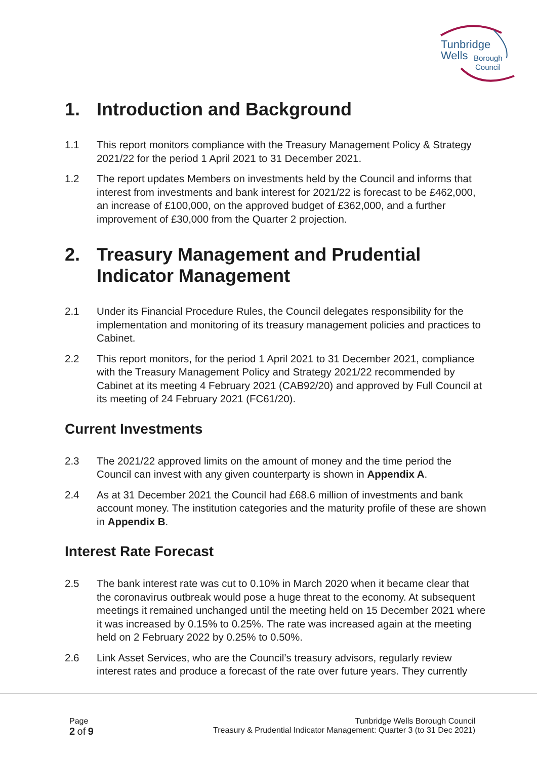Tunbridge
Wells
Borough
Council
1. Introduction and Background
1.1 This report monitors compliance with the Treasury Management Policy & Strategy 2021/22 for the period 1 April 2021 to 31 December 2021.
1.2 The report updates Members on investments held by the Council and informs that interest from investments and bank interest for 2021/22 is forecast to be £462,000, an increase of £100,000, on the approved budget of £362,000, and a further improvement of £30,000 from the Quarter 2 projection.
2. Treasury Management and Prudential Indicator Management
2.1 Under its Financial Procedure Rules, the Council delegates responsibility for the implementation and monitoring of its treasury management policies and practices to Cabinet.
2.2 This report monitors, for the period 1 April 2021 to 31 December 2021, compliance with the Treasury Management Policy and Strategy 2021/22 recommended by Cabinet at its meeting 4 February 2021 (CAB92/20) and approved by Full Council at its meeting of 24 February 2021 (FC61/20).
Current Investments
2.3 The 2021/22 approved limits on the amount of money and the time period the Council can invest with any given counterparty is shown in Appendix A.
2.4 As at 31 December 2021 the Council had £68.6 million of investments and bank account money. The institution categories and the maturity profile of these are shown in Appendix B.
Interest Rate Forecast
2.5 The bank interest rate was cut to 0.10% in March 2020 when it became clear that the coronavirus outbreak would pose a huge threat to the economy. At subsequent meetings it remained unchanged until the meeting held on 15 December 2021 where it was increased by 0.15% to 0.25%. The rate was increased again at the meeting held on 2 February 2022 by 0.25% to 0.50%.
2.6 Link Asset Services, who are the Council’s treasury advisors, regularly review interest rates and produce a forecast of the rate over future years. They currently
Page
2 of 9
Tunbridge Wells Borough Council
Treasury & Prudential Indicator Management: Quarter 3 (to 31 Dec 2021)